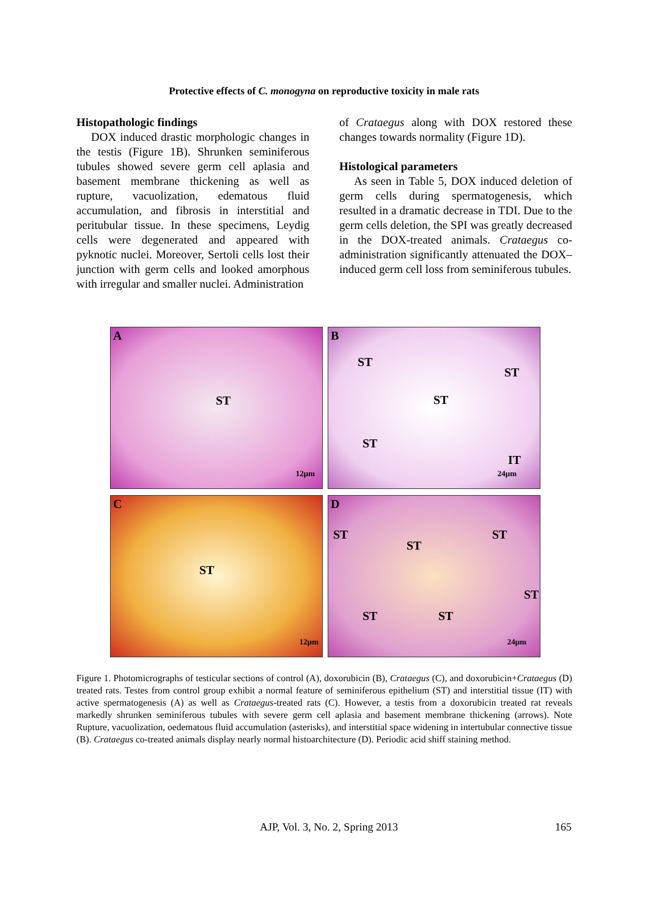Protective effects of C. monogyna on reproductive toxicity in male rats
Histopathologic findings
DOX induced drastic morphologic changes in the testis (Figure 1B). Shrunken seminiferous tubules showed severe germ cell aplasia and basement membrane thickening as well as rupture, vacuolization, edematous fluid accumulation, and fibrosis in interstitial and peritubular tissue. In these specimens, Leydig cells were degenerated and appeared with pyknotic nuclei. Moreover, Sertoli cells lost their junction with germ cells and looked amorphous with irregular and smaller nuclei. Administration
of Crataegus along with DOX restored these changes towards normality (Figure 1D).
Histological parameters
As seen in Table 5, DOX induced deletion of germ cells during spermatogenesis, which resulted in a dramatic decrease in TDI. Due to the germ cells deletion, the SPI was greatly decreased in the DOX-treated animals. Crataegus co-administration significantly attenuated the DOX–induced germ cell loss from seminiferous tubules.
A
ST
12µm
B
ST
ST
ST
ST
IT
24µm
C
ST
12µm
D
ST
ST
ST
ST
ST ST
24µm
Figure 1. Photomicrographs of testicular sections of control (A), doxorubicin (B), Crataegus (C), and doxorubicin+Crataegus (D) treated rats. Testes from control group exhibit a normal feature of seminiferous epithelium (ST) and interstitial tissue (IT) with active spermatogenesis (A) as well as Crataegus-treated rats (C). However, a testis from a doxorubicin treated rat reveals markedly shrunken seminiferous tubules with severe germ cell aplasia and basement membrane thickening (arrows). Note Rupture, vacuolization, oedematous fluid accumulation (asterisks), and interstitial space widening in intertubular connective tissue (B). Crataegus co-treated animals display nearly normal histoarchitecture (D). Periodic acid shiff staining method.
AJP, Vol. 3, No. 2, Spring 2013 165